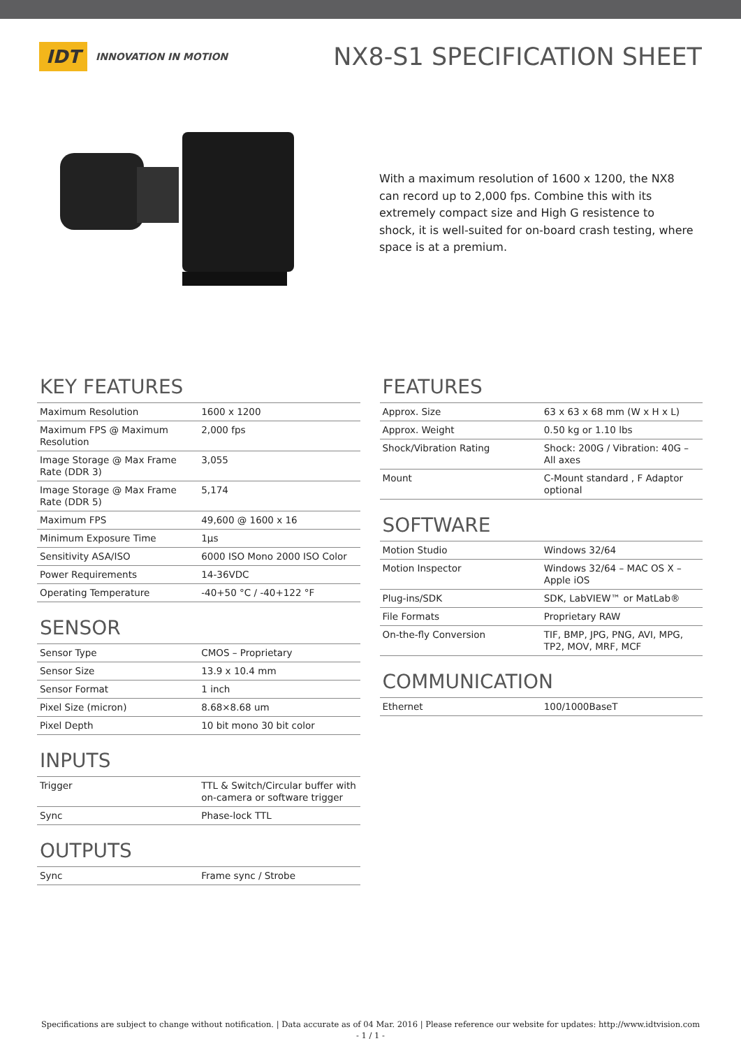IDT INNOVATION IN MOTION
NX8-S1 SPECIFICATION SHEET
With a maximum resolution of 1600 x 1200, the NX8 can record up to 2,000 fps. Combine this with its extremely compact size and High G resistence to shock, it is well-suited for on-board crash testing, where space is at a premium.
KEY FEATURES
| Maximum Resolution | 1600 x 1200 |
| Maximum FPS @ Maximum Resolution | 2,000 fps |
| Image Storage @ Max Frame Rate (DDR 3) | 3,055 |
| Image Storage @ Max Frame Rate (DDR 5) | 5,174 |
| Maximum FPS | 49,600 @ 1600 x 16 |
| Minimum Exposure Time | 1µs |
| Sensitivity ASA/ISO | 6000 ISO Mono 2000 ISO Color |
| Power Requirements | 14-36VDC |
| Operating Temperature | -40+50 °C / -40+122 °F |
SENSOR
| Sensor Type | CMOS – Proprietary |
| Sensor Size | 13.9 x 10.4 mm |
| Sensor Format | 1 inch |
| Pixel Size (micron) | 8.68×8.68 um |
| Pixel Depth | 10 bit mono 30 bit color |
INPUTS
| Trigger | TTL & Switch/Circular buffer with on-camera or software trigger |
| Sync | Phase-lock TTL |
OUTPUTS
| Sync | Frame sync / Strobe |
FEATURES
| Approx. Size | 63 x 63 x 68 mm (W x H x L) |
| Approx. Weight | 0.50 kg or 1.10 lbs |
| Shock/Vibration Rating | Shock: 200G / Vibration: 40G – All axes |
| Mount | C-Mount standard , F Adaptor optional |
SOFTWARE
| Motion Studio | Windows 32/64 |
| Motion Inspector | Windows 32/64 – MAC OS X – Apple iOS |
| Plug-ins/SDK | SDK, LabVIEW™ or MatLab® |
| File Formats | Proprietary RAW |
| On-the-fly Conversion | TIF, BMP, JPG, PNG, AVI, MPG, TP2, MOV, MRF, MCF |
COMMUNICATION
| Ethernet | 100/1000BaseT |
Specifications are subject to change without notification. | Data accurate as of 04 Mar. 2016 | Please reference our website for updates: http://www.idtvision.com
- 1 / 1 -